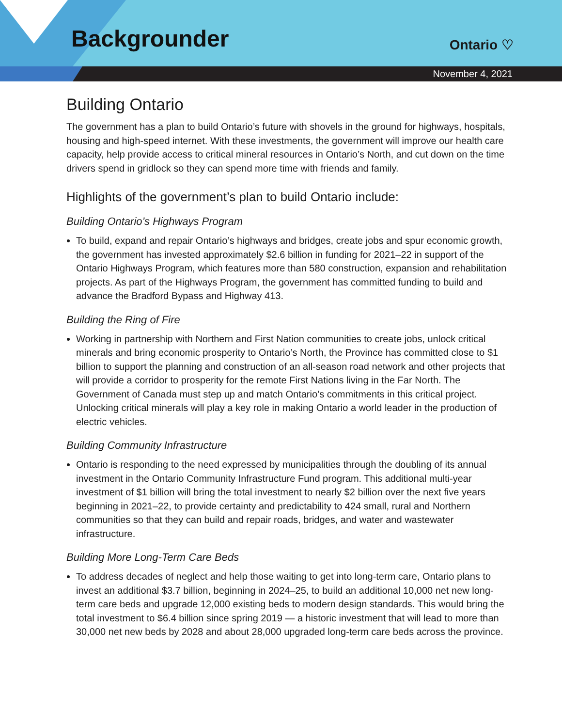Backgrounder Ontario ♡
November 4, 2021
Building Ontario
The government has a plan to build Ontario’s future with shovels in the ground for highways, hospitals, housing and high-speed internet. With these investments, the government will improve our health care capacity, help provide access to critical mineral resources in Ontario’s North, and cut down on the time drivers spend in gridlock so they can spend more time with friends and family.
Highlights of the government’s plan to build Ontario include:
Building Ontario’s Highways Program
To build, expand and repair Ontario’s highways and bridges, create jobs and spur economic growth, the government has invested approximately $2.6 billion in funding for 2021–22 in support of the Ontario Highways Program, which features more than 580 construction, expansion and rehabilitation projects. As part of the Highways Program, the government has committed funding to build and advance the Bradford Bypass and Highway 413.
Building the Ring of Fire
Working in partnership with Northern and First Nation communities to create jobs, unlock critical minerals and bring economic prosperity to Ontario’s North, the Province has committed close to $1 billion to support the planning and construction of an all-season road network and other projects that will provide a corridor to prosperity for the remote First Nations living in the Far North. The Government of Canada must step up and match Ontario’s commitments in this critical project. Unlocking critical minerals will play a key role in making Ontario a world leader in the production of electric vehicles.
Building Community Infrastructure
Ontario is responding to the need expressed by municipalities through the doubling of its annual investment in the Ontario Community Infrastructure Fund program. This additional multi-year investment of $1 billion will bring the total investment to nearly $2 billion over the next five years beginning in 2021–22, to provide certainty and predictability to 424 small, rural and Northern communities so that they can build and repair roads, bridges, and water and wastewater infrastructure.
Building More Long-Term Care Beds
To address decades of neglect and help those waiting to get into long-term care, Ontario plans to invest an additional $3.7 billion, beginning in 2024–25, to build an additional 10,000 net new long-term care beds and upgrade 12,000 existing beds to modern design standards. This would bring the total investment to $6.4 billion since spring 2019 — a historic investment that will lead to more than 30,000 net new beds by 2028 and about 28,000 upgraded long-term care beds across the province.